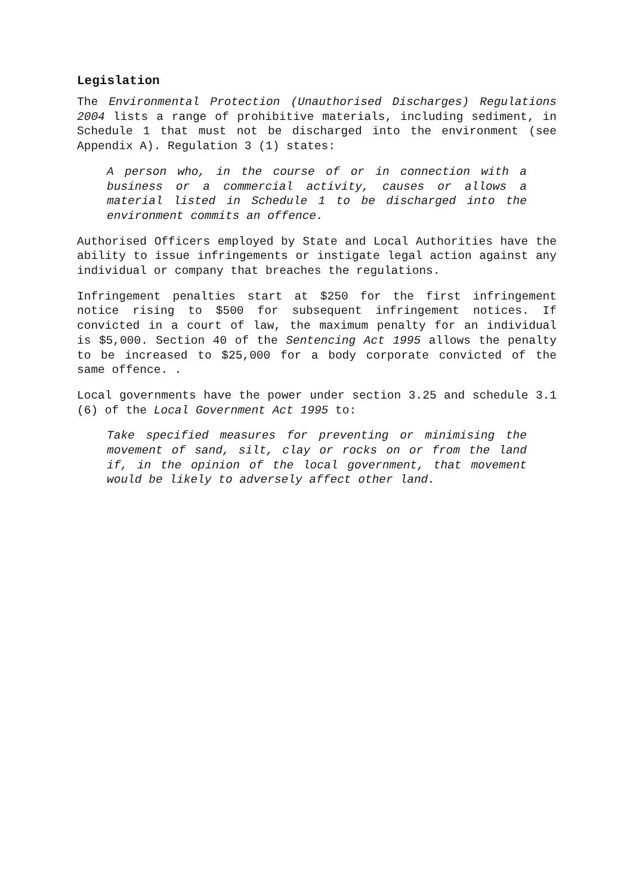Legislation
The Environmental Protection (Unauthorised Discharges) Regulations 2004 lists a range of prohibitive materials, including sediment, in Schedule 1 that must not be discharged into the environment (see Appendix A). Regulation 3 (1) states:
A person who, in the course of or in connection with a business or a commercial activity, causes or allows a material listed in Schedule 1 to be discharged into the environment commits an offence.
Authorised Officers employed by State and Local Authorities have the ability to issue infringements or instigate legal action against any individual or company that breaches the regulations.
Infringement penalties start at $250 for the first infringement notice rising to $500 for subsequent infringement notices. If convicted in a court of law, the maximum penalty for an individual is $5,000. Section 40 of the Sentencing Act 1995 allows the penalty to be increased to $25,000 for a body corporate convicted of the same offence. .
Local governments have the power under section 3.25 and schedule 3.1 (6) of the Local Government Act 1995 to:
Take specified measures for preventing or minimising the movement of sand, silt, clay or rocks on or from the land if, in the opinion of the local government, that movement would be likely to adversely affect other land.